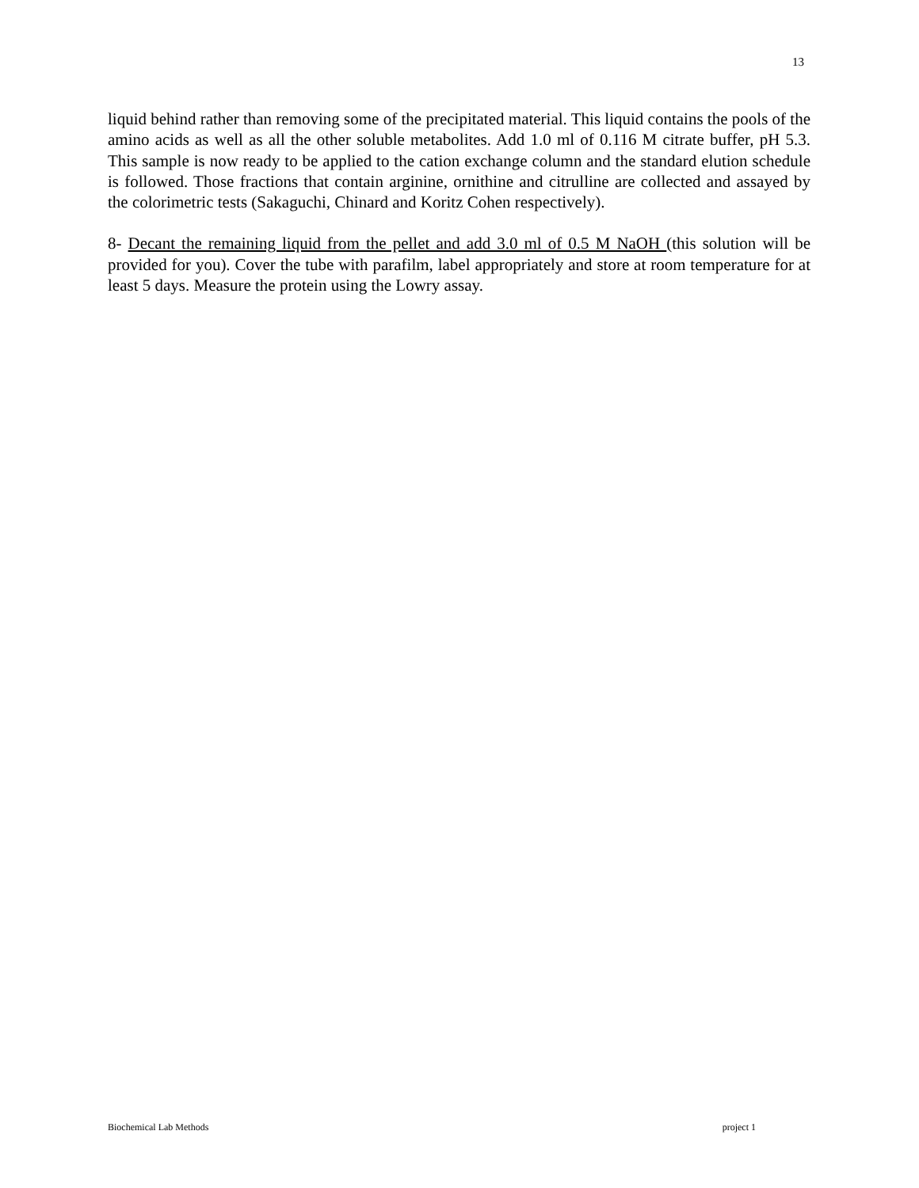13
liquid behind rather than removing some of the precipitated material. This liquid contains the pools of the amino acids as well as all the other soluble metabolites. Add 1.0 ml of 0.116 M citrate buffer, pH 5.3. This sample is now ready to be applied to the cation exchange column and the standard elution schedule is followed. Those fractions that contain arginine, ornithine and citrulline are collected and assayed by the colorimetric tests (Sakaguchi, Chinard and Koritz Cohen respectively).
8- Decant the remaining liquid from the pellet and add 3.0 ml of 0.5 M NaOH (this solution will be provided for you). Cover the tube with parafilm, label appropriately and store at room temperature for at least 5 days. Measure the protein using the Lowry assay.
Biochemical Lab Methods project 1